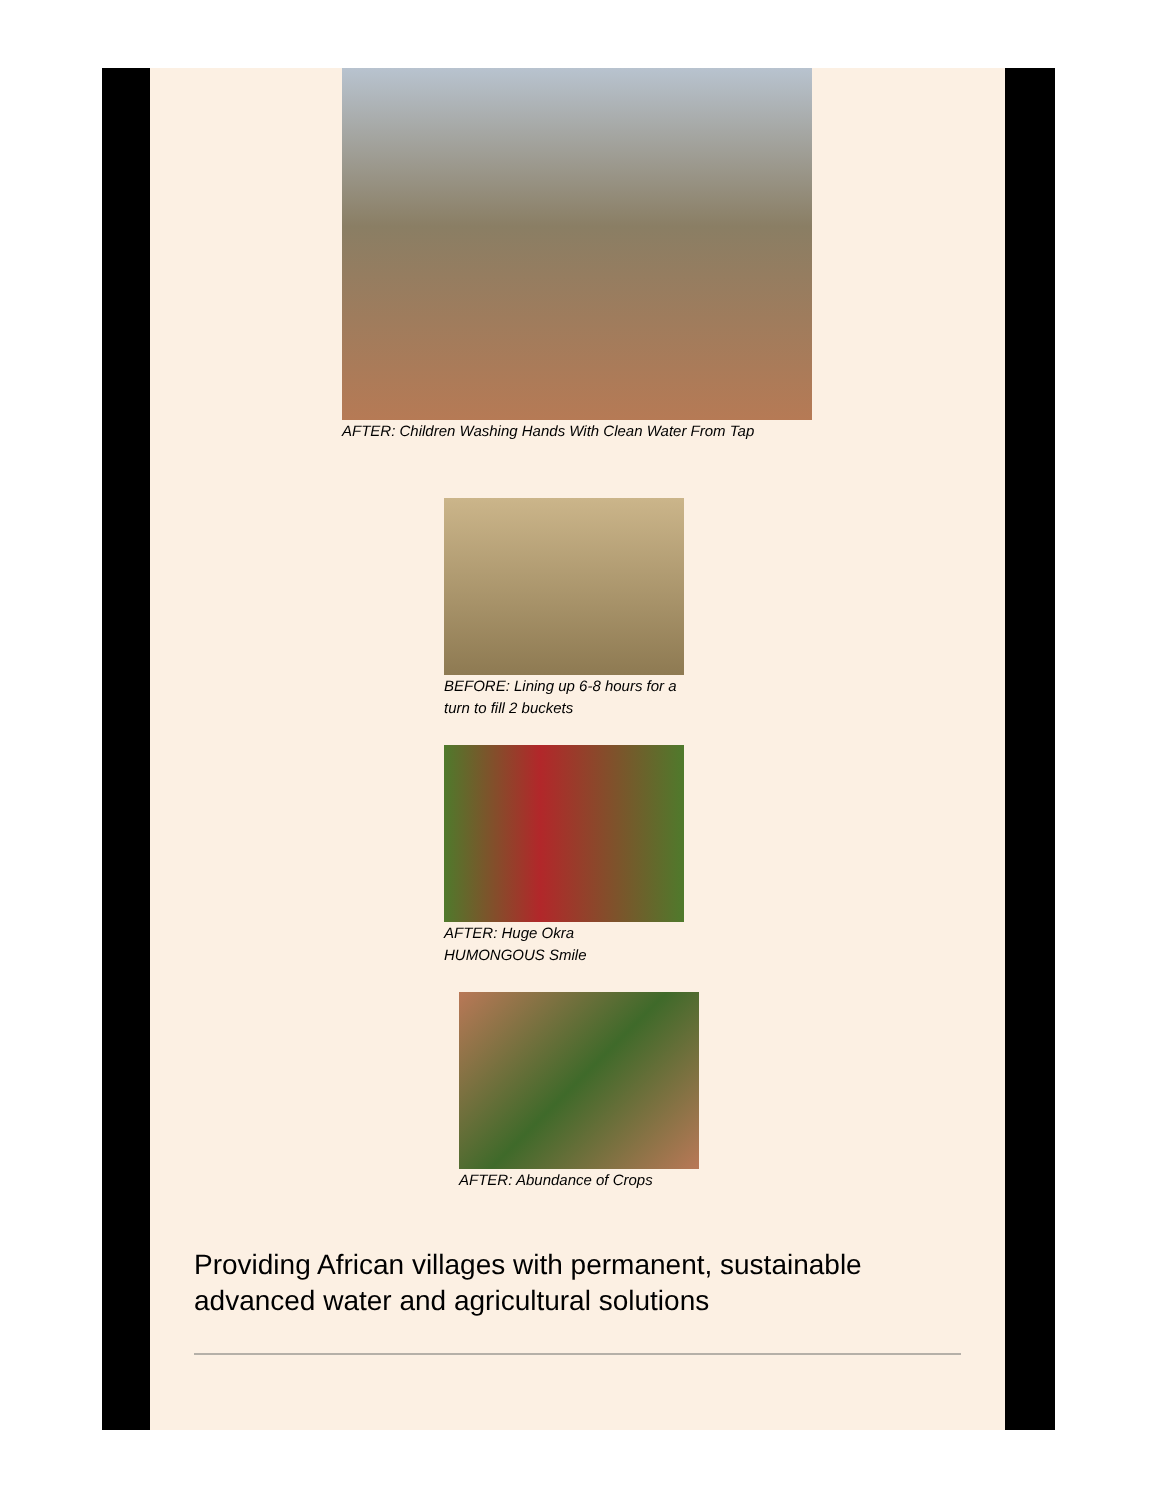AFTER: Children Washing Hands With Clean Water From Tap
BEFORE: Lining up 6-8 hours for a turn to fill 2 buckets
AFTER: Huge Okra
HUMONGOUS Smile
AFTER: Abundance of Crops
Providing African villages with permanent, sustainable advanced water and agricultural solutions